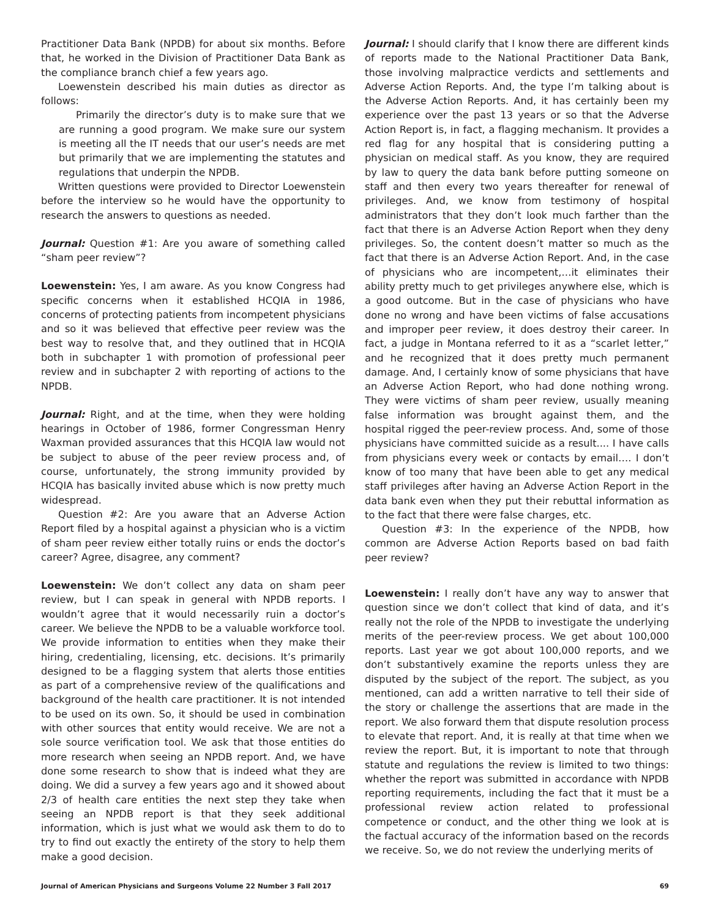Practitioner Data Bank (NPDB) for about six months. Before that, he worked in the Division of Practitioner Data Bank as the compliance branch chief a few years ago.
Loewenstein described his main duties as director as follows:
Primarily the director’s duty is to make sure that we are running a good program. We make sure our system is meeting all the IT needs that our user’s needs are met but primarily that we are implementing the statutes and regulations that underpin the NPDB.
Written questions were provided to Director Loewenstein before the interview so he would have the opportunity to research the answers to questions as needed.
Journal: Question #1: Are you aware of something called “sham peer review”?
Loewenstein: Yes, I am aware. As you know Congress had specific concerns when it established HCQIA in 1986, concerns of protecting patients from incompetent physicians and so it was believed that effective peer review was the best way to resolve that, and they outlined that in HCQIA both in subchapter 1 with promotion of professional peer review and in subchapter 2 with reporting of actions to the NPDB.
Journal: Right, and at the time, when they were holding hearings in October of 1986, former Congressman Henry Waxman provided assurances that this HCQIA law would not be subject to abuse of the peer review process and, of course, unfortunately, the strong immunity provided by HCQIA has basically invited abuse which is now pretty much widespread.
Question #2: Are you aware that an Adverse Action Report filed by a hospital against a physician who is a victim of sham peer review either totally ruins or ends the doctor’s career? Agree, disagree, any comment?
Loewenstein: We don’t collect any data on sham peer review, but I can speak in general with NPDB reports. I wouldn’t agree that it would necessarily ruin a doctor’s career. We believe the NPDB to be a valuable workforce tool. We provide information to entities when they make their hiring, credentialing, licensing, etc. decisions. It’s primarily designed to be a flagging system that alerts those entities as part of a comprehensive review of the qualifications and background of the health care practitioner. It is not intended to be used on its own. So, it should be used in combination with other sources that entity would receive. We are not a sole source verification tool. We ask that those entities do more research when seeing an NPDB report. And, we have done some research to show that is indeed what they are doing. We did a survey a few years ago and it showed about 2/3 of health care entities the next step they take when seeing an NPDB report is that they seek additional information, which is just what we would ask them to do to try to find out exactly the entirety of the story to help them make a good decision.
Journal: I should clarify that I know there are different kinds of reports made to the National Practitioner Data Bank, those involving malpractice verdicts and settlements and Adverse Action Reports. And, the type I’m talking about is the Adverse Action Reports. And, it has certainly been my experience over the past 13 years or so that the Adverse Action Report is, in fact, a flagging mechanism. It provides a red flag for any hospital that is considering putting a physician on medical staff. As you know, they are required by law to query the data bank before putting someone on staff and then every two years thereafter for renewal of privileges. And, we know from testimony of hospital administrators that they don’t look much farther than the fact that there is an Adverse Action Report when they deny privileges. So, the content doesn’t matter so much as the fact that there is an Adverse Action Report. And, in the case of physicians who are incompetent,…it eliminates their ability pretty much to get privileges anywhere else, which is a good outcome. But in the case of physicians who have done no wrong and have been victims of false accusations and improper peer review, it does destroy their career. In fact, a judge in Montana referred to it as a “scarlet letter,” and he recognized that it does pretty much permanent damage. And, I certainly know of some physicians that have an Adverse Action Report, who had done nothing wrong. They were victims of sham peer review, usually meaning false information was brought against them, and the hospital rigged the peer-review process. And, some of those physicians have committed suicide as a result.... I have calls from physicians every week or contacts by email…. I don’t know of too many that have been able to get any medical staff privileges after having an Adverse Action Report in the data bank even when they put their rebuttal information as to the fact that there were false charges, etc.
Question #3: In the experience of the NPDB, how common are Adverse Action Reports based on bad faith peer review?
Loewenstein: I really don’t have any way to answer that question since we don’t collect that kind of data, and it’s really not the role of the NPDB to investigate the underlying merits of the peer-review process. We get about 100,000 reports. Last year we got about 100,000 reports, and we don’t substantively examine the reports unless they are disputed by the subject of the report. The subject, as you mentioned, can add a written narrative to tell their side of the story or challenge the assertions that are made in the report. We also forward them that dispute resolution process to elevate that report. And, it is really at that time when we review the report. But, it is important to note that through statute and regulations the review is limited to two things: whether the report was submitted in accordance with NPDB reporting requirements, including the fact that it must be a professional review action related to professional competence or conduct, and the other thing we look at is the factual accuracy of the information based on the records we receive. So, we do not review the underlying merits of
Journal of American Physicians and Surgeons Volume 22 Number 3 Fall 2017 69